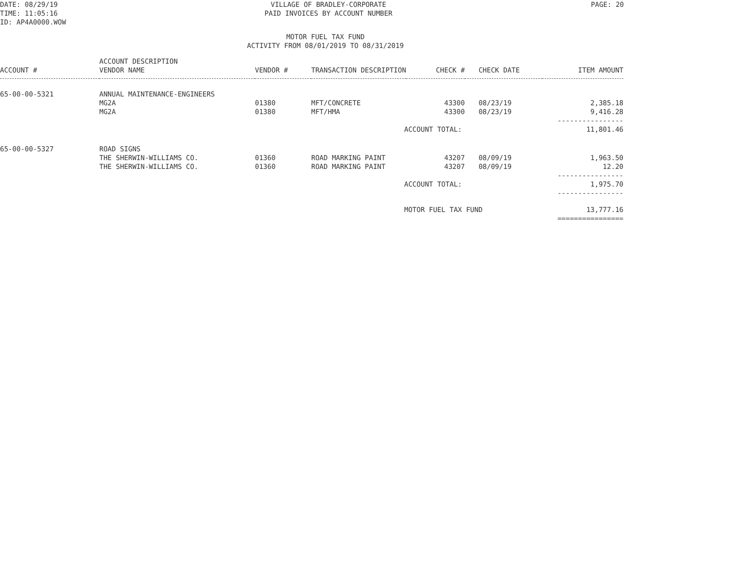DATE: 08/29/19
TIME: 11:05:16
ID: AP4A0000.WOW
VILLAGE OF BRADLEY-CORPORATE
PAID INVOICES BY ACCOUNT NUMBER
PAGE: 20
MOTOR FUEL TAX FUND
ACTIVITY FROM 08/01/2019 TO 08/31/2019
| ACCOUNT # | ACCOUNT DESCRIPTION VENDOR NAME | VENDOR # | TRANSACTION DESCRIPTION | CHECK # | CHECK DATE | ITEM AMOUNT |
| --- | --- | --- | --- | --- | --- | --- |
| 65-00-00-5321 | ANNUAL MAINTENANCE-ENGINEERS | | | | | |
| | MG2A | 01380 | MFT/CONCRETE | 43300 | 08/23/19 | 2,385.18 |
| | MG2A | 01380 | MFT/HMA | 43300 | 08/23/19 | 9,416.28 |
| | | | | | | ---------------- |
| | | | ACCOUNT TOTAL: | | | 11,801.46 |
| 65-00-00-5327 | ROAD SIGNS | | | | | |
| | THE SHERWIN-WILLIAMS CO. | 01360 | ROAD MARKING PAINT | 43207 | 08/09/19 | 1,963.50 |
| | THE SHERWIN-WILLIAMS CO. | 01360 | ROAD MARKING PAINT | 43207 | 08/09/19 | 12.20 |
| | | | | | | ---------------- |
| | | | ACCOUNT TOTAL: | | | 1,975.70 |
| | | | | | | ---------------- |
| | | | MOTOR FUEL TAX FUND | | | 13,777.16 |
| | | | | | | ================ |